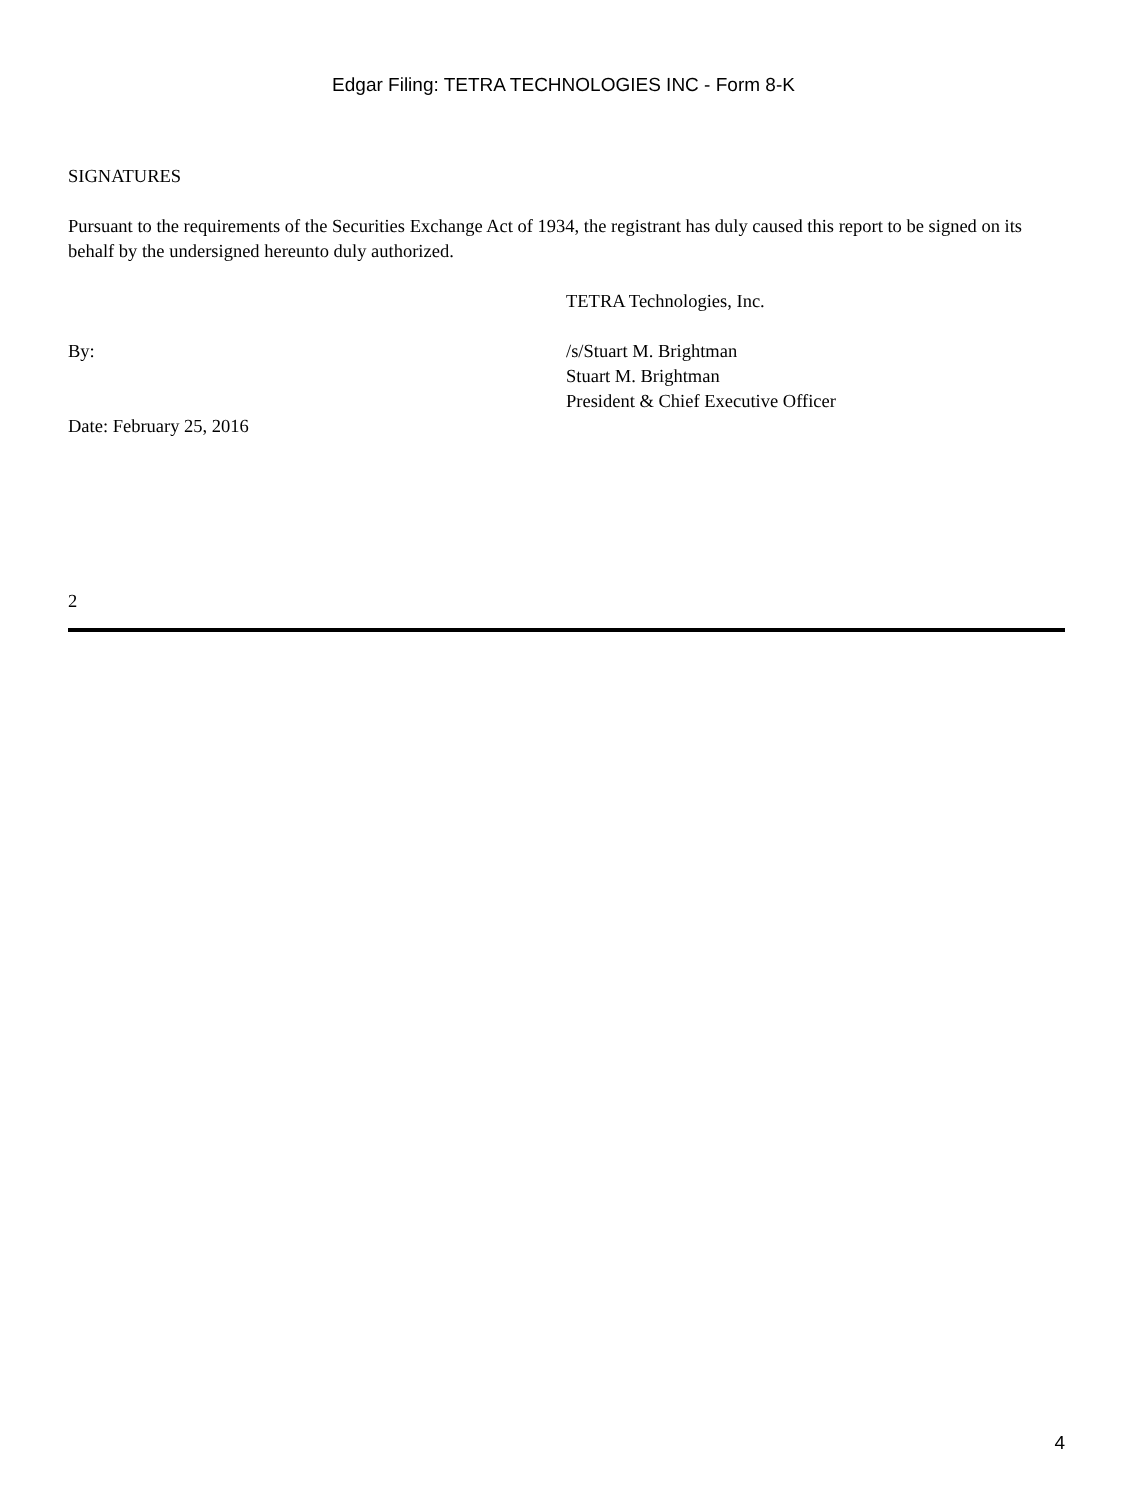Edgar Filing: TETRA TECHNOLOGIES INC - Form 8-K
SIGNATURES
Pursuant to the requirements of the Securities Exchange Act of 1934, the registrant has duly caused this report to be signed on its behalf by the undersigned hereunto duly authorized.
TETRA Technologies, Inc.
By: /s/Stuart M. Brightman
Stuart M. Brightman
President & Chief Executive Officer
Date: February 25, 2016
2
4